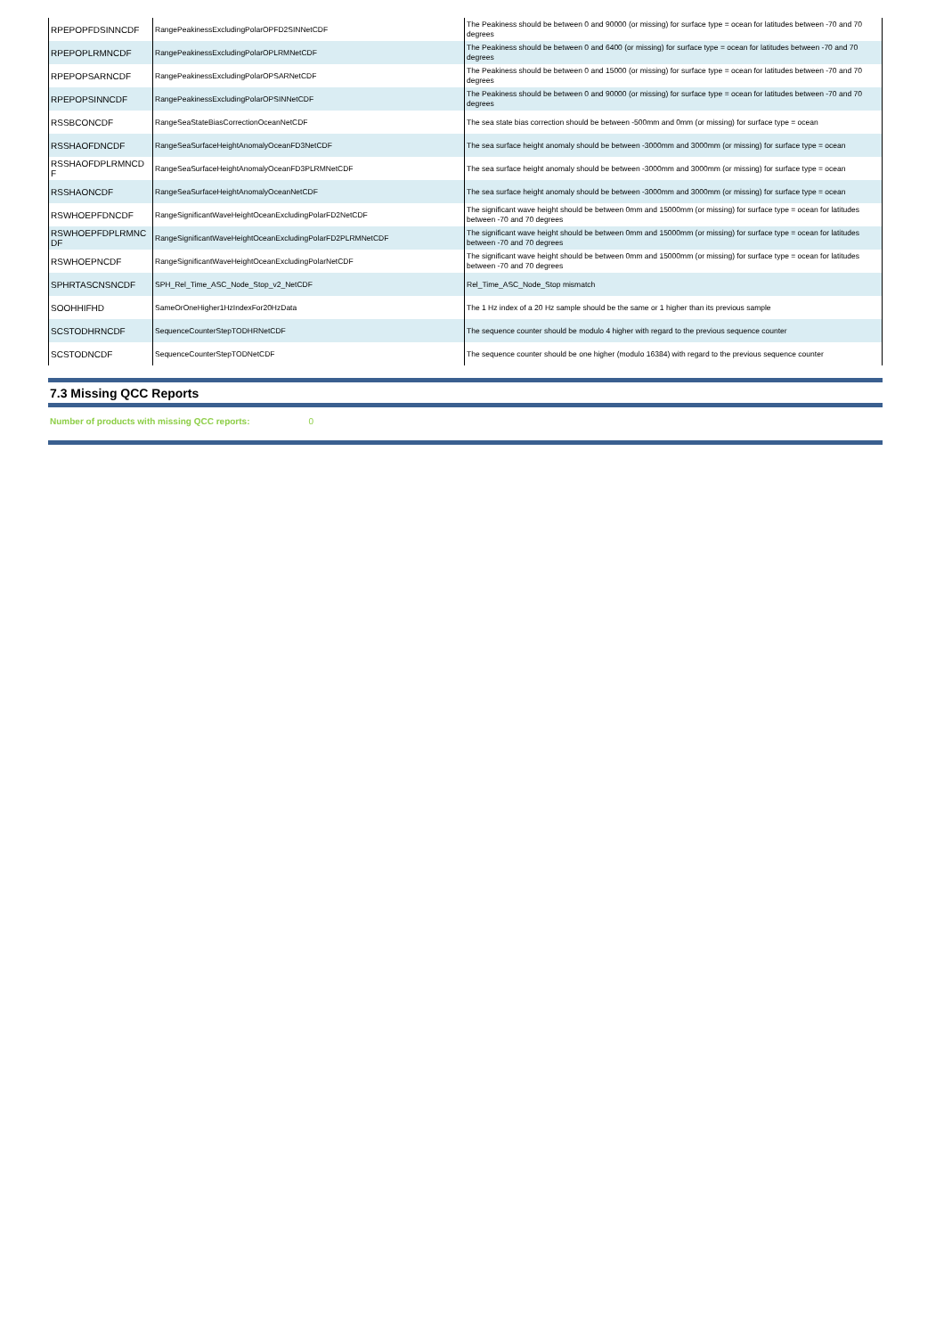| RPEPOPFDSINNCDF | RangePeakinessExcludingPolarOPFD2SINNetCDF | The Peakiness should be between 0 and 90000 (or missing) for surface type = ocean for latitudes between -70 and 70 degrees |
| RPEPOPLRMNCDF | RangePeakinessExcludingPolarOPLRMNetCDF | The Peakiness should be between 0 and 6400 (or missing) for surface type = ocean for latitudes between -70 and 70 degrees |
| RPEPOPSARNCDF | RangePeakinessExcludingPolarOPSARNetCDF | The Peakiness should be between 0 and 15000 (or missing) for surface type = ocean for latitudes between -70 and 70 degrees |
| RPEPOPSINNCDF | RangePeakinessExcludingPolarOPSINNetCDF | The Peakiness should be between 0 and 90000 (or missing) for surface type = ocean for latitudes between -70 and 70 degrees |
| RSSBCONCDF | RangeSeaStateBiasCorrectionOceanNetCDF | The sea state bias correction should be between -500mm and 0mm (or missing) for surface type = ocean |
| RSSHAOFDNCDF | RangeSeaSurfaceHeightAnomalyOceanFD3NetCDF | The sea surface height anomaly should be between -3000mm and 3000mm (or missing) for surface type = ocean |
| RSSHAOFDPLRMNCD F | RangeSeaSurfaceHeightAnomalyOceanFD3PLRMNetCDF | The sea surface height anomaly should be between -3000mm and 3000mm (or missing) for surface type = ocean |
| RSSHAONCDF | RangeSeaSurfaceHeightAnomalyOceanNetCDF | The sea surface height anomaly should be between -3000mm and 3000mm (or missing) for surface type = ocean |
| RSWHOEPFDNCDF | RangeSignificantWaveHeightOceanExcludingPolarFD2NetCDF | The significant wave height should be between 0mm and 15000mm (or missing) for surface type = ocean for latitudes between -70 and 70 degrees |
| RSWHOEPFDPLRMNC DF | RangeSignificantWaveHeightOceanExcludingPolarFD2PLRMNetCDF | The significant wave height should be between 0mm and 15000mm (or missing) for surface type = ocean for latitudes between -70 and 70 degrees |
| RSWHOEPNCDF | RangeSignificantWaveHeightOceanExcludingPolarNetCDF | The significant wave height should be between 0mm and 15000mm (or missing) for surface type = ocean for latitudes between -70 and 70 degrees |
| SPHRTASCNSNCDF | SPH_Rel_Time_ASC_Node_Stop_v2_NetCDF | Rel_Time_ASC_Node_Stop mismatch |
| SOOHHIFHD | SameOrOneHigher1HzIndexFor20HzData | The 1 Hz index of a 20 Hz sample should be the same or 1 higher than its previous sample |
| SCSTODHRNCDF | SequenceCounterStepTODHRNetCDF | The sequence counter should be modulo 4 higher with regard to the previous sequence counter |
| SCSTODNCDF | SequenceCounterStepTODNetCDF | The sequence counter should be one higher (modulo 16384) with regard to the previous sequence counter |
7.3 Missing QCC Reports
Number of products with missing QCC reports: 0